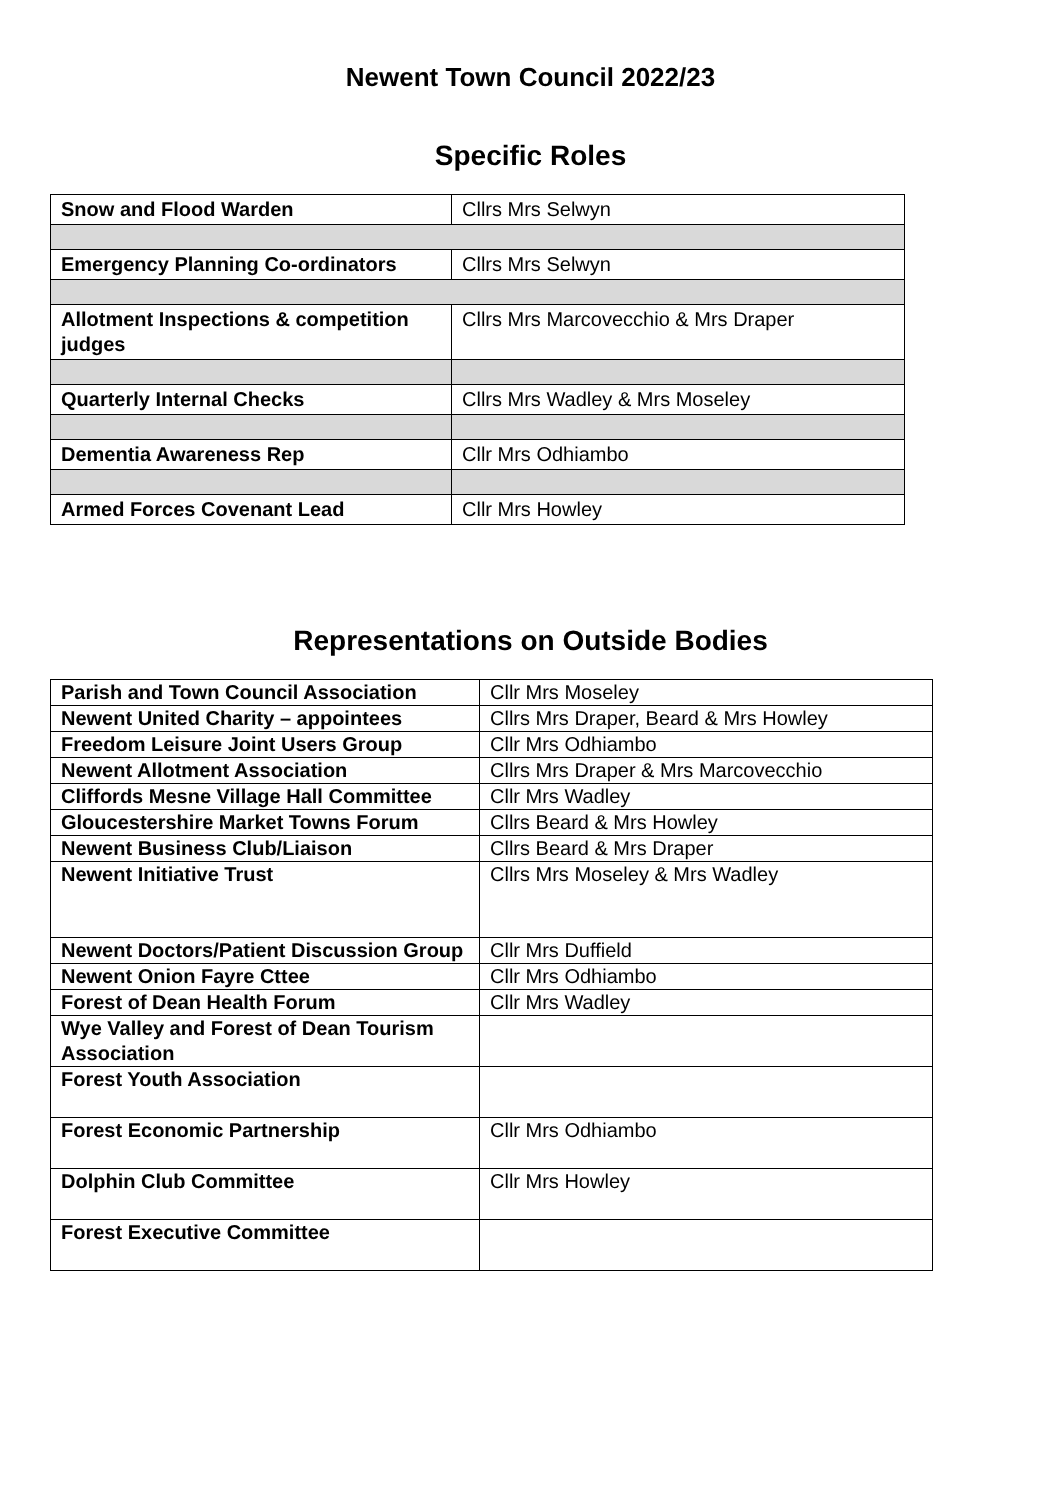Newent Town Council 2022/23
Specific Roles
| Snow and Flood Warden | Cllrs Mrs Selwyn |
| Emergency Planning Co-ordinators | Cllrs Mrs Selwyn |
| Allotment Inspections & competition judges | Cllrs Mrs Marcovecchio & Mrs Draper |
| Quarterly Internal Checks | Cllrs Mrs Wadley & Mrs Moseley |
| Dementia Awareness Rep | Cllr Mrs Odhiambo |
| Armed Forces Covenant Lead | Cllr Mrs Howley |
Representations on Outside Bodies
| Parish and Town Council Association | Cllr Mrs Moseley |
| Newent United Charity – appointees | Cllrs Mrs Draper, Beard & Mrs Howley |
| Freedom Leisure Joint Users Group | Cllr Mrs Odhiambo |
| Newent Allotment Association | Cllrs Mrs Draper & Mrs Marcovecchio |
| Cliffords Mesne Village Hall Committee | Cllr Mrs Wadley |
| Gloucestershire Market Towns Forum | Cllrs Beard & Mrs Howley |
| Newent Business Club/Liaison | Cllrs Beard & Mrs Draper |
| Newent Initiative Trust | Cllrs Mrs Moseley & Mrs Wadley |
| Newent Doctors/Patient Discussion Group | Cllr Mrs Duffield |
| Newent Onion Fayre Cttee | Cllr Mrs Odhiambo |
| Forest of Dean Health Forum | Cllr Mrs Wadley |
| Wye Valley and Forest of Dean Tourism Association | |
| Forest Youth Association | |
| Forest Economic Partnership | Cllr Mrs Odhiambo |
| Dolphin Club Committee | Cllr Mrs Howley |
| Forest Executive Committee | |